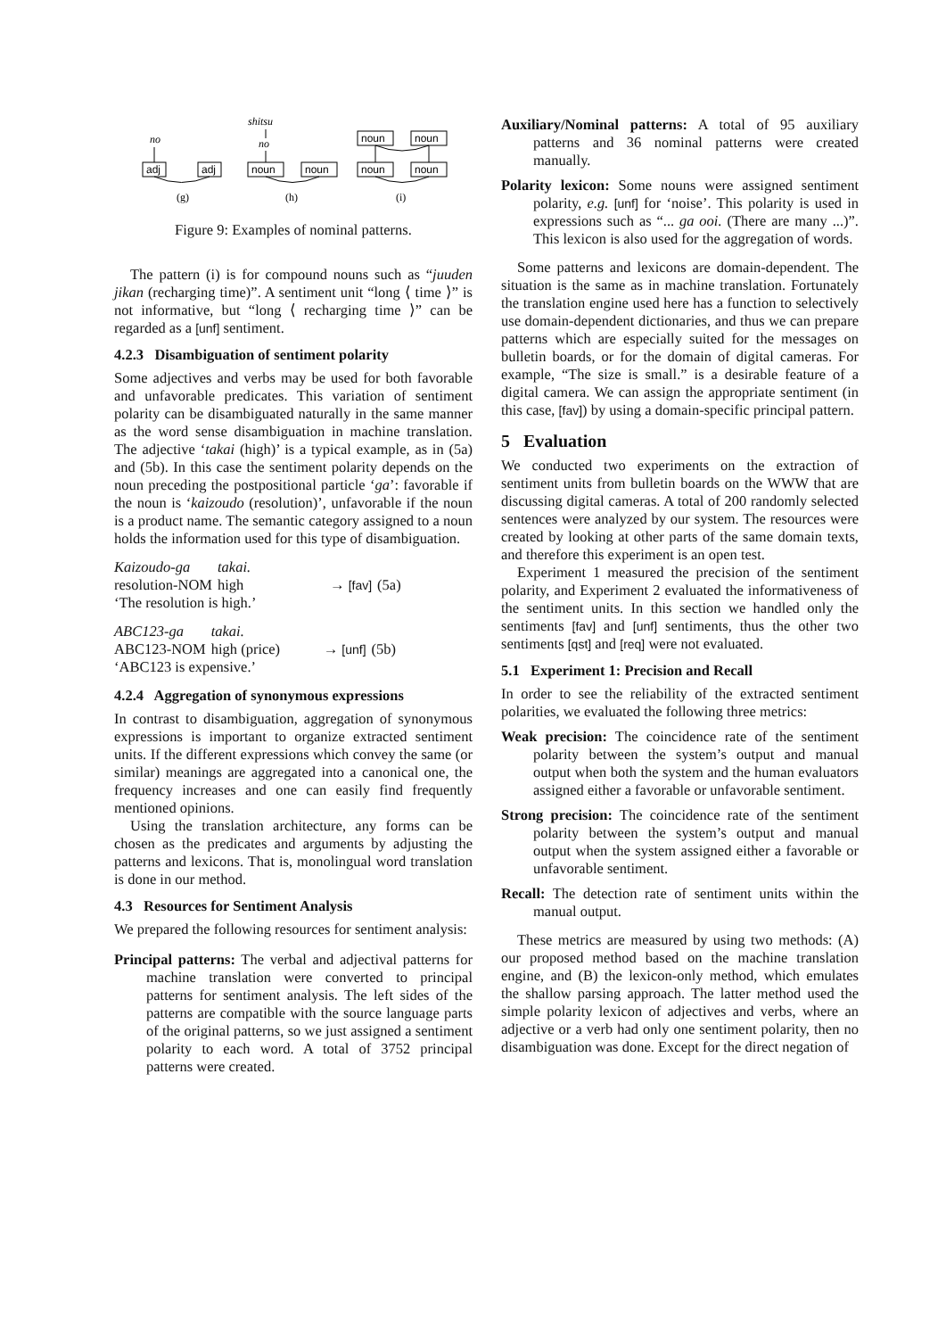no
adj
adj
(g)
shitsu
no
noun
noun
(h)
noun
noun
noun
noun
(i)
Figure 9: Examples of nominal patterns.
The pattern (i) is for compound nouns such as “juuden jikan (recharging time)”. A sentiment unit “long ⟨ time ⟩” is not informative, but “long ⟨ recharging time ⟩” can be regarded as a [unf] sentiment.
4.2.3 Disambiguation of sentiment polarity
Some adjectives and verbs may be used for both favorable and unfavorable predicates. This variation of sentiment polarity can be disambiguated naturally in the same manner as the word sense disambiguation in machine translation. The adjective ‘takai (high)’ is a typical example, as in (5a) and (5b). In this case the sentiment polarity depends on the noun preceding the postpositional particle ‘ga’: favorable if the noun is ‘kaizoudo (resolution)’, unfavorable if the noun is a product name. The semantic category assigned to a noun holds the information used for this type of disambiguation.
| Kaizoudo-ga | takai. | | |
| resolution-NOM | high | → [fav] | (5a) |
| ‘The resolution is high.’ | | | |
| ABC123-ga | takai. | | |
| ABC123-NOM | high (price) | → [unf] | (5b) |
| ‘ABC123 is expensive.’ | | | |
4.2.4 Aggregation of synonymous expressions
In contrast to disambiguation, aggregation of synonymous expressions is important to organize extracted sentiment units. If the different expressions which convey the same (or similar) meanings are aggregated into a canonical one, the frequency increases and one can easily find frequently mentioned opinions.
Using the translation architecture, any forms can be chosen as the predicates and arguments by adjusting the patterns and lexicons. That is, monolingual word translation is done in our method.
4.3 Resources for Sentiment Analysis
We prepared the following resources for sentiment analysis:
Principal patterns: The verbal and adjectival patterns for machine translation were converted to principal patterns for sentiment analysis. The left sides of the patterns are compatible with the source language parts of the original patterns, so we just assigned a sentiment polarity to each word. A total of 3752 principal patterns were created.
Auxiliary/Nominal patterns: A total of 95 auxiliary patterns and 36 nominal patterns were created manually.
Polarity lexicon: Some nouns were assigned sentiment polarity, e.g. [unf] for ‘noise’. This polarity is used in expressions such as “... ga ooi. (There are many ...)”. This lexicon is also used for the aggregation of words.
Some patterns and lexicons are domain-dependent. The situation is the same as in machine translation. Fortunately the translation engine used here has a function to selectively use domain-dependent dictionaries, and thus we can prepare patterns which are especially suited for the messages on bulletin boards, or for the domain of digital cameras. For example, “The size is small.” is a desirable feature of a digital camera. We can assign the appropriate sentiment (in this case, [fav]) by using a domain-specific principal pattern.
5 Evaluation
We conducted two experiments on the extraction of sentiment units from bulletin boards on the WWW that are discussing digital cameras. A total of 200 randomly selected sentences were analyzed by our system. The resources were created by looking at other parts of the same domain texts, and therefore this experiment is an open test.
Experiment 1 measured the precision of the sentiment polarity, and Experiment 2 evaluated the informativeness of the sentiment units. In this section we handled only the sentiments [fav] and [unf] sentiments, thus the other two sentiments [qst] and [req] were not evaluated.
5.1 Experiment 1: Precision and Recall
In order to see the reliability of the extracted sentiment polarities, we evaluated the following three metrics:
Weak precision: The coincidence rate of the sentiment polarity between the system’s output and manual output when both the system and the human evaluators assigned either a favorable or unfavorable sentiment.
Strong precision: The coincidence rate of the sentiment polarity between the system’s output and manual output when the system assigned either a favorable or unfavorable sentiment.
Recall: The detection rate of sentiment units within the manual output.
These metrics are measured by using two methods: (A) our proposed method based on the machine translation engine, and (B) the lexicon-only method, which emulates the shallow parsing approach. The latter method used the simple polarity lexicon of adjectives and verbs, where an adjective or a verb had only one sentiment polarity, then no disambiguation was done. Except for the direct negation of